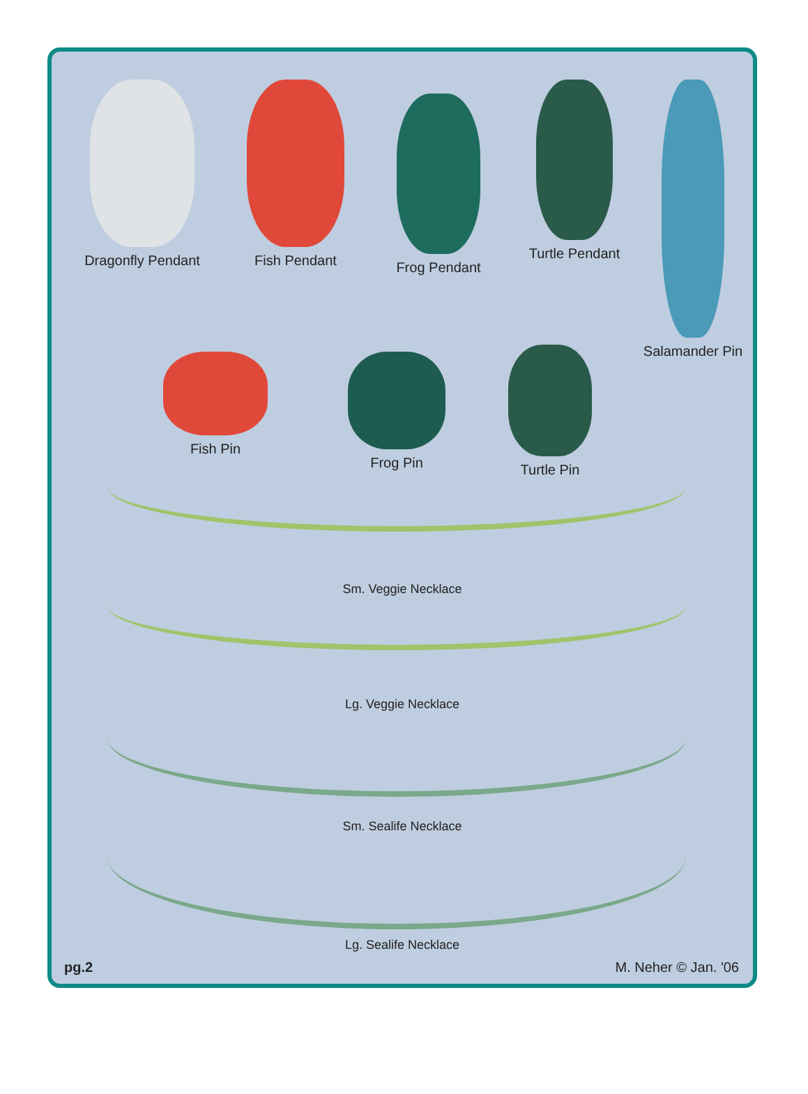Dragonfly Pendant
Fish Pendant
Frog Pendant
Turtle Pendant
Salamander Pin
Fish Pin Frog Pin Turtle Pin
Sm. Veggie Necklace
Lg. Veggie Necklace
Sm. Sealife Necklace
Lg. Sealife Necklace
pg.2 M. Neher © Jan. '06